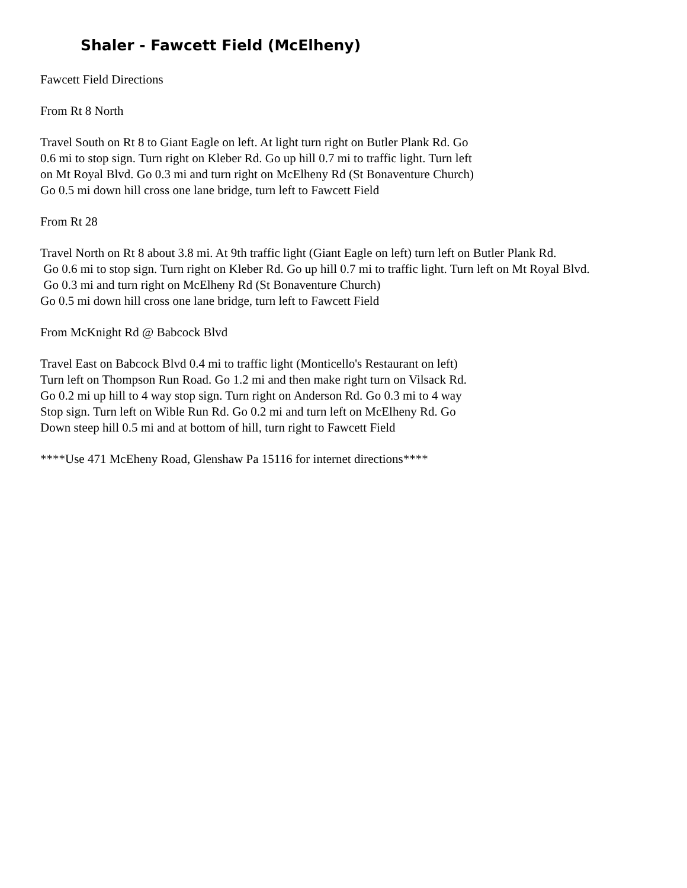Shaler - Fawcett Field (McElheny)
Fawcett Field Directions
From Rt 8 North
Travel South on Rt 8 to Giant Eagle on left. At light turn right on Butler Plank Rd. Go 0.6 mi to stop sign. Turn right on Kleber Rd. Go up hill 0.7 mi to traffic light. Turn left on Mt Royal Blvd. Go 0.3 mi and turn right on McElheny Rd (St Bonaventure Church) Go 0.5 mi down hill cross one lane bridge, turn left to Fawcett Field
From Rt 28
Travel North on Rt 8 about 3.8 mi. At 9th traffic light (Giant Eagle on left) turn left on Butler Plank Rd. Go 0.6 mi to stop sign. Turn right on Kleber Rd. Go up hill 0.7 mi to traffic light. Turn left on Mt Royal Blvd. Go 0.3 mi and turn right on McElheny Rd (St Bonaventure Church) Go 0.5 mi down hill cross one lane bridge, turn left to Fawcett Field
From McKnight Rd @ Babcock Blvd
Travel East on Babcock Blvd 0.4 mi to traffic light (Monticello's Restaurant on left) Turn left on Thompson Run Road. Go 1.2 mi and then make right turn on Vilsack Rd. Go 0.2 mi up hill to 4 way stop sign. Turn right on Anderson Rd. Go 0.3 mi to 4 way Stop sign. Turn left on Wible Run Rd. Go 0.2 mi and turn left on McElheny Rd. Go Down steep hill 0.5 mi and at bottom of hill, turn right to Fawcett Field
****Use 471 McEheny Road, Glenshaw Pa 15116 for internet directions****